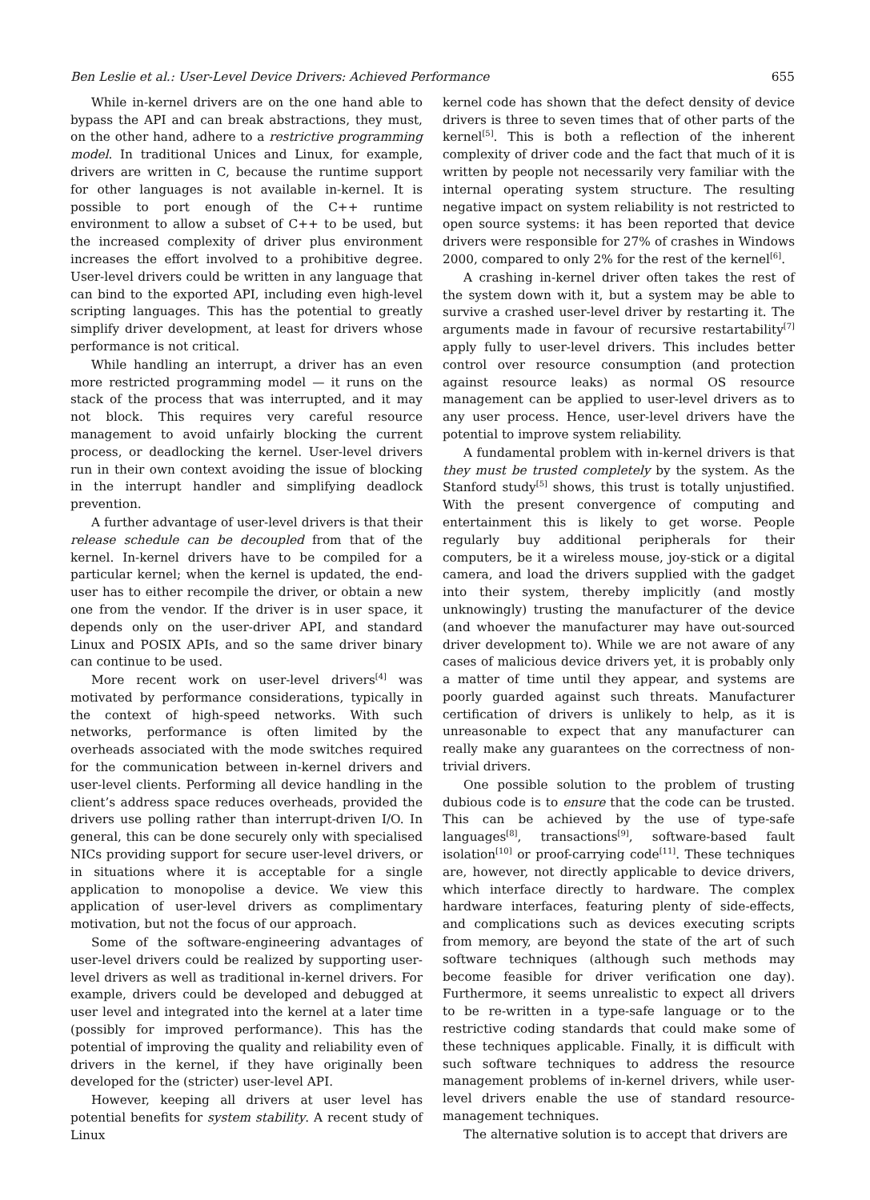Ben Leslie et al.: User-Level Device Drivers: Achieved Performance 655
While in-kernel drivers are on the one hand able to bypass the API and can break abstractions, they must, on the other hand, adhere to a restrictive programming model. In traditional Unices and Linux, for example, drivers are written in C, because the runtime support for other languages is not available in-kernel. It is possible to port enough of the C++ runtime environment to allow a subset of C++ to be used, but the increased complexity of driver plus environment increases the effort involved to a prohibitive degree. User-level drivers could be written in any language that can bind to the exported API, including even high-level scripting languages. This has the potential to greatly simplify driver development, at least for drivers whose performance is not critical.
While handling an interrupt, a driver has an even more restricted programming model — it runs on the stack of the process that was interrupted, and it may not block. This requires very careful resource management to avoid unfairly blocking the current process, or deadlocking the kernel. User-level drivers run in their own context avoiding the issue of blocking in the interrupt handler and simplifying deadlock prevention.
A further advantage of user-level drivers is that their release schedule can be decoupled from that of the kernel. In-kernel drivers have to be compiled for a particular kernel; when the kernel is updated, the end-user has to either recompile the driver, or obtain a new one from the vendor. If the driver is in user space, it depends only on the user-driver API, and standard Linux and POSIX APIs, and so the same driver binary can continue to be used.
More recent work on user-level drivers<sup>[4]</sup> was motivated by performance considerations, typically in the context of high-speed networks. With such networks, performance is often limited by the overheads associated with the mode switches required for the communication between in-kernel drivers and user-level clients. Performing all device handling in the client’s address space reduces overheads, provided the drivers use polling rather than interrupt-driven I/O. In general, this can be done securely only with specialised NICs providing support for secure user-level drivers, or in situations where it is acceptable for a single application to monopolise a device. We view this application of user-level drivers as complimentary motivation, but not the focus of our approach.
Some of the software-engineering advantages of user-level drivers could be realized by supporting user-level drivers as well as traditional in-kernel drivers. For example, drivers could be developed and debugged at user level and integrated into the kernel at a later time (possibly for improved performance). This has the potential of improving the quality and reliability even of drivers in the kernel, if they have originally been developed for the (stricter) user-level API.
However, keeping all drivers at user level has potential benefits for system stability. A recent study of Linux
kernel code has shown that the defect density of device drivers is three to seven times that of other parts of the kernel<sup>[5]</sup>. This is both a reflection of the inherent complexity of driver code and the fact that much of it is written by people not necessarily very familiar with the internal operating system structure. The resulting negative impact on system reliability is not restricted to open source systems: it has been reported that device drivers were responsible for 27% of crashes in Windows 2000, compared to only 2% for the rest of the kernel<sup>[6]</sup>.
A crashing in-kernel driver often takes the rest of the system down with it, but a system may be able to survive a crashed user-level driver by restarting it. The arguments made in favour of recursive restartability<sup>[7]</sup> apply fully to user-level drivers. This includes better control over resource consumption (and protection against resource leaks) as normal OS resource management can be applied to user-level drivers as to any user process. Hence, user-level drivers have the potential to improve system reliability.
A fundamental problem with in-kernel drivers is that they must be trusted completely by the system. As the Stanford study<sup>[5]</sup> shows, this trust is totally unjustified. With the present convergence of computing and entertainment this is likely to get worse. People regularly buy additional peripherals for their computers, be it a wireless mouse, joy-stick or a digital camera, and load the drivers supplied with the gadget into their system, thereby implicitly (and mostly unknowingly) trusting the manufacturer of the device (and whoever the manufacturer may have out-sourced driver development to). While we are not aware of any cases of malicious device drivers yet, it is probably only a matter of time until they appear, and systems are poorly guarded against such threats. Manufacturer certification of drivers is unlikely to help, as it is unreasonable to expect that any manufacturer can really make any guarantees on the correctness of non-trivial drivers.
One possible solution to the problem of trusting dubious code is to ensure that the code can be trusted. This can be achieved by the use of type-safe languages<sup>[8]</sup>, transactions<sup>[9]</sup>, software-based fault isolation<sup>[10]</sup> or proof-carrying code<sup>[11]</sup>. These techniques are, however, not directly applicable to device drivers, which interface directly to hardware. The complex hardware interfaces, featuring plenty of side-effects, and complications such as devices executing scripts from memory, are beyond the state of the art of such software techniques (although such methods may become feasible for driver verification one day). Furthermore, it seems unrealistic to expect all drivers to be re-written in a type-safe language or to the restrictive coding standards that could make some of these techniques applicable. Finally, it is difficult with such software techniques to address the resource management problems of in-kernel drivers, while user-level drivers enable the use of standard resource-management techniques.
The alternative solution is to accept that drivers are